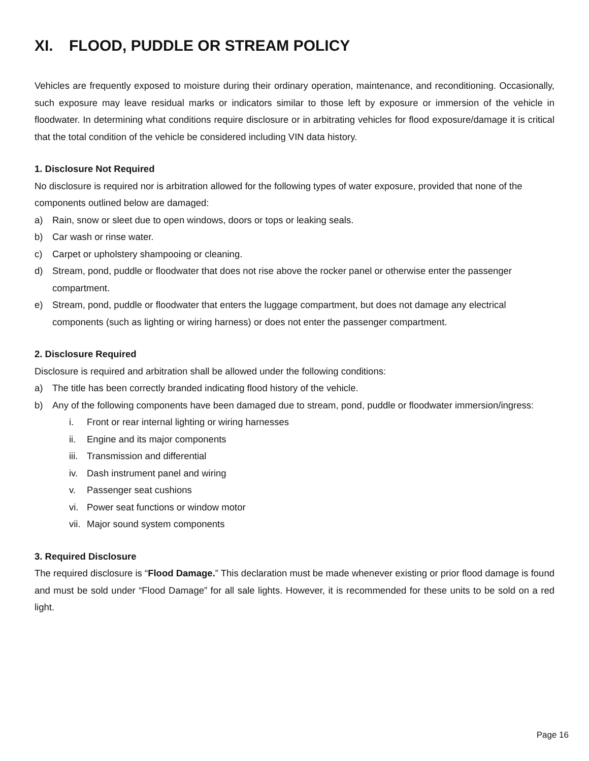XI. FLOOD, PUDDLE OR STREAM POLICY
Vehicles are frequently exposed to moisture during their ordinary operation, maintenance, and reconditioning. Occasionally, such exposure may leave residual marks or indicators similar to those left by exposure or immersion of the vehicle in floodwater. In determining what conditions require disclosure or in arbitrating vehicles for flood exposure/damage it is critical that the total condition of the vehicle be considered including VIN data history.
1. Disclosure Not Required
No disclosure is required nor is arbitration allowed for the following types of water exposure, provided that none of the components outlined below are damaged:
a) Rain, snow or sleet due to open windows, doors or tops or leaking seals.
b) Car wash or rinse water.
c) Carpet or upholstery shampooing or cleaning.
d) Stream, pond, puddle or floodwater that does not rise above the rocker panel or otherwise enter the passenger compartment.
e) Stream, pond, puddle or floodwater that enters the luggage compartment, but does not damage any electrical components (such as lighting or wiring harness) or does not enter the passenger compartment.
2. Disclosure Required
Disclosure is required and arbitration shall be allowed under the following conditions:
a) The title has been correctly branded indicating flood history of the vehicle.
b) Any of the following components have been damaged due to stream, pond, puddle or floodwater immersion/ingress:
i. Front or rear internal lighting or wiring harnesses
ii. Engine and its major components
iii. Transmission and differential
iv. Dash instrument panel and wiring
v. Passenger seat cushions
vi. Power seat functions or window motor
vii. Major sound system components
3. Required Disclosure
The required disclosure is “Flood Damage.” This declaration must be made whenever existing or prior flood damage is found and must be sold under “Flood Damage” for all sale lights. However, it is recommended for these units to be sold on a red light.
Page 16